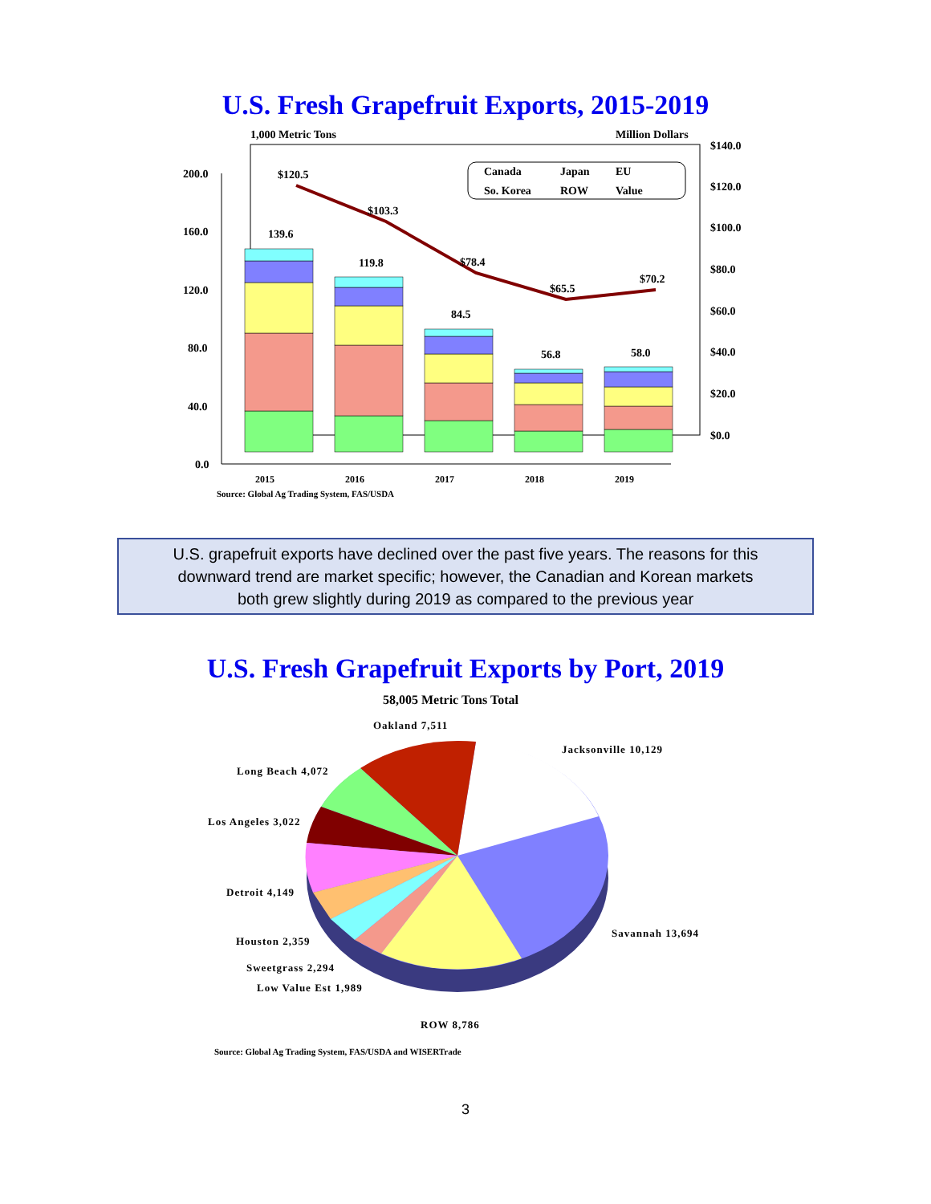U.S. Fresh Grapefruit Exports, 2015-2019
1,000 Metric Tons
Million Dollars
200.0
160.0
120.0
80.0
40.0
0.0
$140.0
$120.0
$100.0
$80.0
$60.0
$40.0
$20.0
$0.0
$120.5
$103.3
$78.4
$65.5
$70.2
139.6
119.8
84.5
56.8
58.0
2015
2016
2017
2018
2019
Source: Global Ag Trading System, FAS/USDA
Canada
Japan
EU
So. Korea
ROW
Value
U.S. grapefruit exports have declined over the past five years. The reasons for this
downward trend are market specific; however, the Canadian and Korean markets
both grew slightly during 2019 as compared to the previous year
U.S. Fresh Grapefruit Exports by Port, 2019
58,005 Metric Tons Total
Oakland 7,511
Jacksonville 10,129
Long Beach 4,072
Los Angeles 3,022
Detroit 4,149
Savannah 13,694
Houston 2,359
Sweetgrass 2,294
Low Value Est 1,989
ROW 8,786
Source: Global Ag Trading System, FAS/USDA and WISERTrade
3